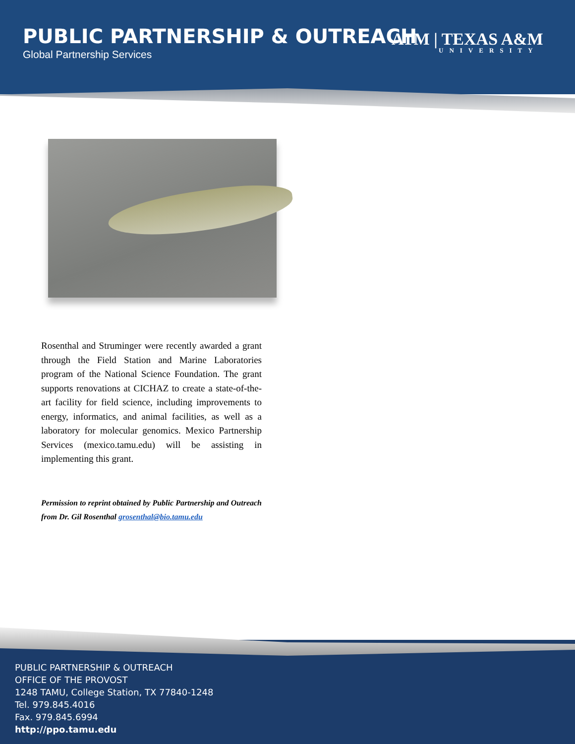PUBLIC PARTNERSHIP & OUTREACH
Global Partnership Services
ATM | TEXAS A&M
UNIVERSITY
Rosenthal and Struminger were recently awarded a grant through the Field Station and Marine Laboratories program of the National Science Foundation. The grant supports renovations at CICHAZ to create a state-of-the-art facility for field science, including improvements to energy, informatics, and animal facilities, as well as a laboratory for molecular genomics. Mexico Partnership Services (mexico.tamu.edu) will be assisting in implementing this grant.
Permission to reprint obtained by Public Partnership and Outreach from Dr. Gil Rosenthal grosenthal@bio.tamu.edu
PUBLIC PARTNERSHIP & OUTREACH
OFFICE OF THE PROVOST
1248 TAMU, College Station, TX 77840-1248
Tel. 979.845.4016
Fax. 979.845.6994
http://ppo.tamu.edu